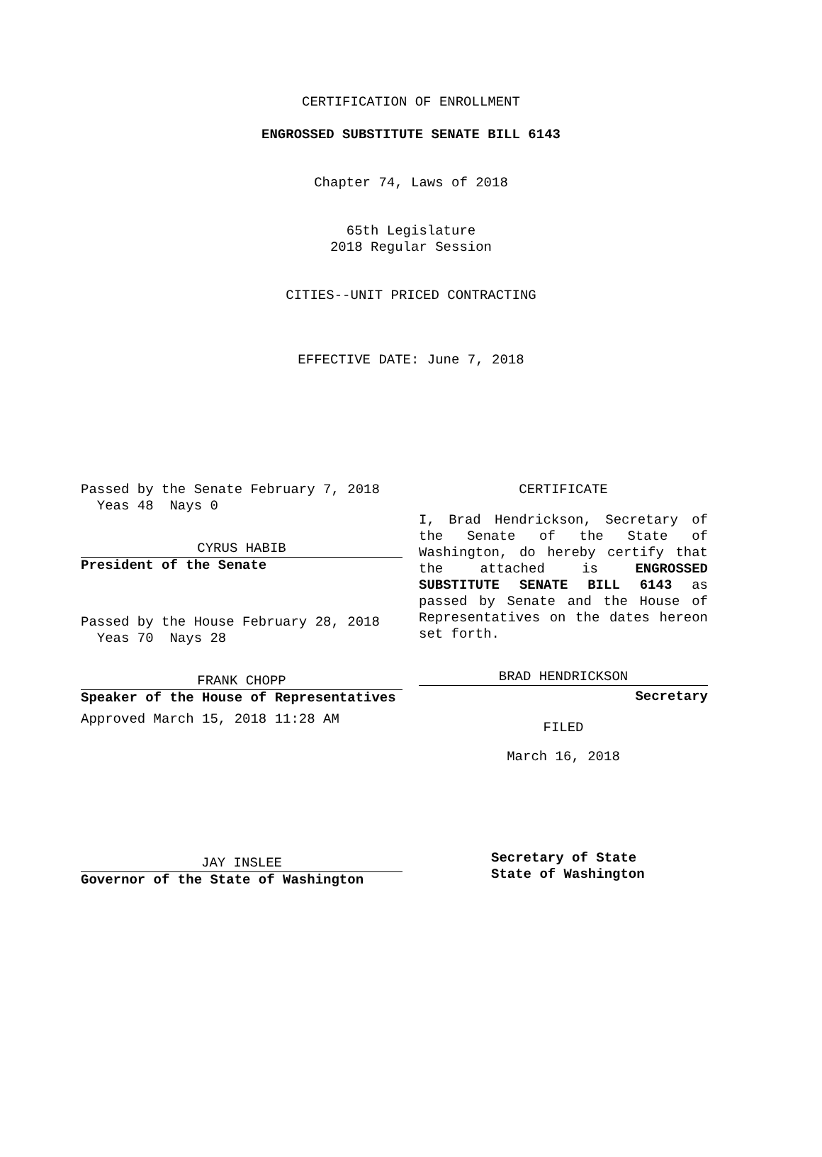CERTIFICATION OF ENROLLMENT
ENGROSSED SUBSTITUTE SENATE BILL 6143
Chapter 74, Laws of 2018
65th Legislature
2018 Regular Session
CITIES--UNIT PRICED CONTRACTING
EFFECTIVE DATE: June 7, 2018
Passed by the Senate February 7, 2018
Yeas 48 Nays 0
CYRUS HABIB
President of the Senate
Passed by the House February 28, 2018
Yeas 70 Nays 28
FRANK CHOPP
Speaker of the House of Representatives
Approved March 15, 2018 11:28 AM
JAY INSLEE
Governor of the State of Washington
CERTIFICATE
I, Brad Hendrickson, Secretary of the Senate of the State of Washington, do hereby certify that the attached is ENGROSSED SUBSTITUTE SENATE BILL 6143 as passed by Senate and the House of Representatives on the dates hereon set forth.
BRAD HENDRICKSON
Secretary
FILED
March 16, 2018
Secretary of State
State of Washington